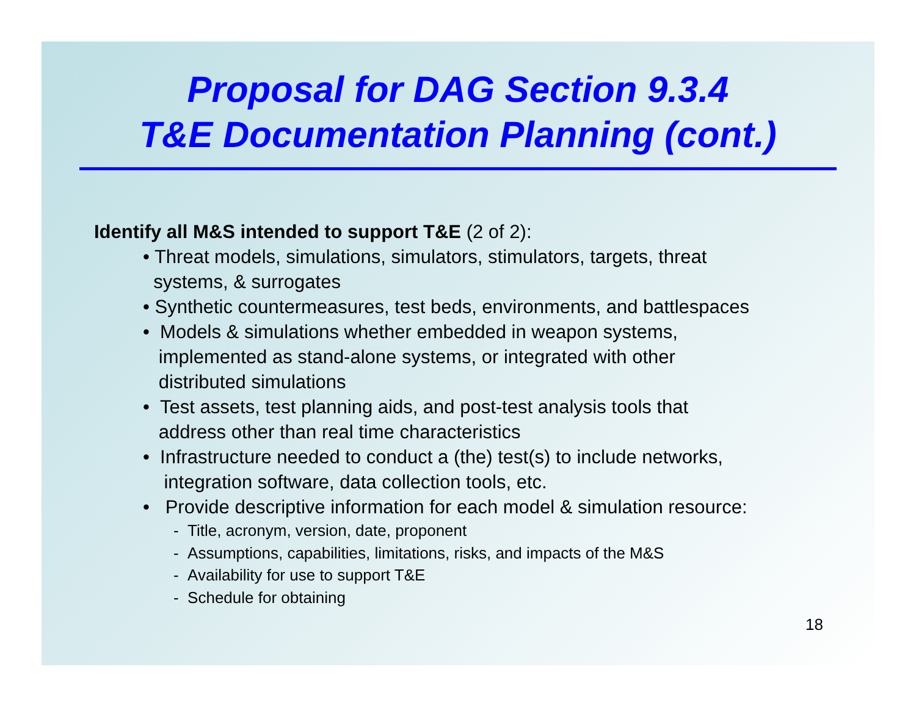Proposal for DAG Section 9.3.4
T&E Documentation Planning (cont.)
Identify all M&S intended to support T&E (2 of 2):
• Threat models, simulations, simulators, stimulators, targets, threat
systems, & surrogates
• Synthetic countermeasures, test beds, environments, and battlespaces
• Models & simulations whether embedded in weapon systems,
implemented as stand-alone systems, or integrated with other
distributed simulations
• Test assets, test planning aids, and post-test analysis tools that
address other than real time characteristics
• Infrastructure needed to conduct a (the) test(s) to include networks,
integration software, data collection tools, etc.
• Provide descriptive information for each model & simulation resource:
- Title, acronym, version, date, proponent
- Assumptions, capabilities, limitations, risks, and impacts of the M&S
- Availability for use to support T&E
- Schedule for obtaining
18